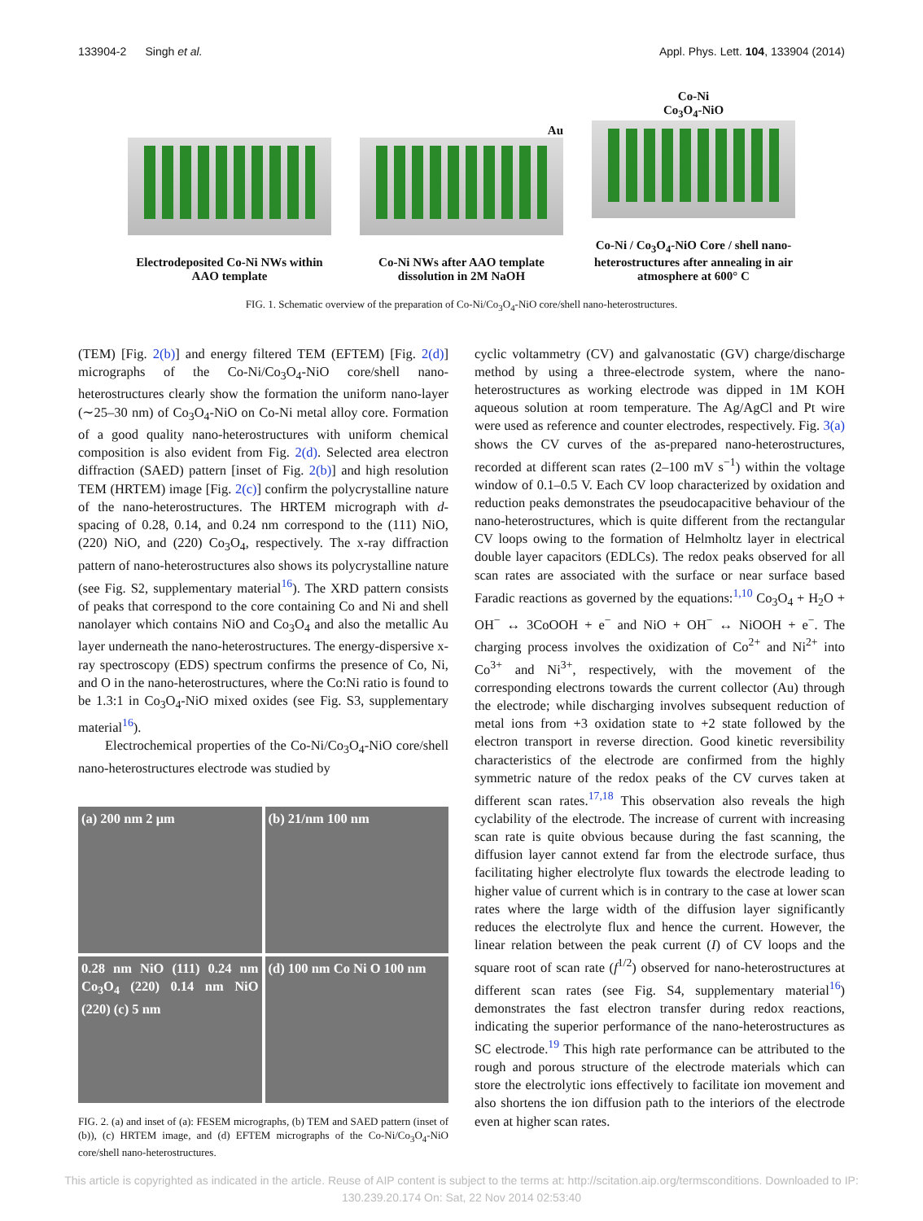133904-2 Singh et al. Appl. Phys. Lett. 104, 133904 (2014)
Electrodeposited Co-Ni NWs within AAO template
Au
Co-Ni NWs after AAO template dissolution in 2M NaOH
Co-Ni
Co<sub>3</sub>O<sub>4</sub>-NiO
Co-Ni / Co<sub>3</sub>O<sub>4</sub>-NiO Core / shell nano-heterostructures after annealing in air atmosphere at 600° C
FIG. 1. Schematic overview of the preparation of Co-Ni/Co<sub>3</sub>O<sub>4</sub>-NiO core/shell nano-heterostructures.
(TEM) [Fig. 2(b)] and energy filtered TEM (EFTEM) [Fig. 2(d)] micrographs of the Co-Ni/Co<sub>3</sub>O<sub>4</sub>-NiO core/shell nano-heterostructures clearly show the formation the uniform nano-layer (∼25–30 nm) of Co<sub>3</sub>O<sub>4</sub>-NiO on Co-Ni metal alloy core. Formation of a good quality nano-heterostructures with uniform chemical composition is also evident from Fig. 2(d). Selected area electron diffraction (SAED) pattern [inset of Fig. 2(b)] and high resolution TEM (HRTEM) image [Fig. 2(c)] confirm the polycrystalline nature of the nano-heterostructures. The HRTEM micrograph with d-spacing of 0.28, 0.14, and 0.24 nm correspond to the (111) NiO, (220) NiO, and (220) Co<sub>3</sub>O<sub>4</sub>, respectively. The x-ray diffraction pattern of nano-heterostructures also shows its polycrystalline nature (see Fig. S2, supplementary material<sup>16</sup>). The XRD pattern consists of peaks that correspond to the core containing Co and Ni and shell nanolayer which contains NiO and Co<sub>3</sub>O<sub>4</sub> and also the metallic Au layer underneath the nano-heterostructures. The energy-dispersive x-ray spectroscopy (EDS) spectrum confirms the presence of Co, Ni, and O in the nano-heterostructures, where the Co:Ni ratio is found to be 1.3:1 in Co<sub>3</sub>O<sub>4</sub>-NiO mixed oxides (see Fig. S3, supplementary material<sup>16</sup>).
Electrochemical properties of the Co-Ni/Co<sub>3</sub>O<sub>4</sub>-NiO core/shell nano-heterostructures electrode was studied by
(a) 200 nm 2 μm
(b) 21/nm 100 nm
0.28 nm NiO (111) 0.24 nm Co<sub>3</sub>O<sub>4</sub> (220) 0.14 nm NiO (220) (c) 5 nm
(d) 100 nm Co Ni O 100 nm
FIG. 2. (a) and inset of (a): FESEM micrographs, (b) TEM and SAED pattern (inset of (b)), (c) HRTEM image, and (d) EFTEM micrographs of the Co-Ni/Co<sub>3</sub>O<sub>4</sub>-NiO core/shell nano-heterostructures.
cyclic voltammetry (CV) and galvanostatic (GV) charge/discharge method by using a three-electrode system, where the nano-heterostructures as working electrode was dipped in 1M KOH aqueous solution at room temperature. The Ag/AgCl and Pt wire were used as reference and counter electrodes, respectively. Fig. 3(a) shows the CV curves of the as-prepared nano-heterostructures, recorded at different scan rates (2–100 mV s<sup>−1</sup>) within the voltage window of 0.1–0.5 V. Each CV loop characterized by oxidation and reduction peaks demonstrates the pseudocapacitive behaviour of the nano-heterostructures, which is quite different from the rectangular CV loops owing to the formation of Helmholtz layer in electrical double layer capacitors (EDLCs). The redox peaks observed for all scan rates are associated with the surface or near surface based Faradic reactions as governed by the equations:<sup>1,10</sup> Co<sub>3</sub>O<sub>4</sub> + H<sub>2</sub>O + OH<sup>−</sup> ↔ 3CoOOH + e<sup>−</sup> and NiO + OH<sup>−</sup> ↔ NiOOH + e<sup>−</sup>. The charging process involves the oxidization of Co<sup>2+</sup> and Ni<sup>2+</sup> into Co<sup>3+</sup> and Ni<sup>3+</sup>, respectively, with the movement of the corresponding electrons towards the current collector (Au) through the electrode; while discharging involves subsequent reduction of metal ions from +3 oxidation state to +2 state followed by the electron transport in reverse direction. Good kinetic reversibility characteristics of the electrode are confirmed from the highly symmetric nature of the redox peaks of the CV curves taken at different scan rates.<sup>17,18</sup> This observation also reveals the high cyclability of the electrode. The increase of current with increasing scan rate is quite obvious because during the fast scanning, the diffusion layer cannot extend far from the electrode surface, thus facilitating higher electrolyte flux towards the electrode leading to higher value of current which is in contrary to the case at lower scan rates where the large width of the diffusion layer significantly reduces the electrolyte flux and hence the current. However, the linear relation between the peak current (I) of CV loops and the square root of scan rate (f<sup>1/2</sup>) observed for nano-heterostructures at different scan rates (see Fig. S4, supplementary material<sup>16</sup>) demonstrates the fast electron transfer during redox reactions, indicating the superior performance of the nano-heterostructures as SC electrode.<sup>19</sup> This high rate performance can be attributed to the rough and porous structure of the electrode materials which can store the electrolytic ions effectively to facilitate ion movement and also shortens the ion diffusion path to the interiors of the electrode even at higher scan rates.
This article is copyrighted as indicated in the article. Reuse of AIP content is subject to the terms at: http://scitation.aip.org/termsconditions. Downloaded to IP:
130.239.20.174 On: Sat, 22 Nov 2014 02:53:40